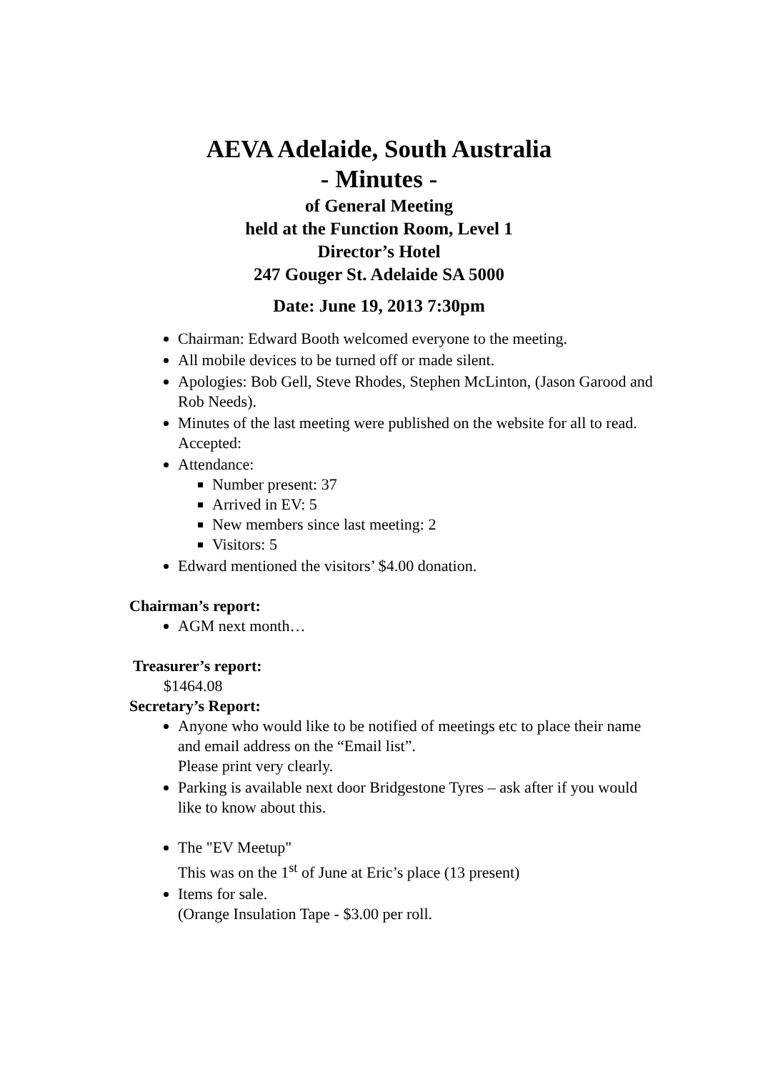AEVA Adelaide, South Australia
- Minutes -
of General Meeting
held at the Function Room, Level 1
Director’s Hotel
247 Gouger St. Adelaide SA 5000
Date: June 19, 2013 7:30pm
Chairman: Edward Booth welcomed everyone to the meeting.
All mobile devices to be turned off or made silent.
Apologies: Bob Gell, Steve Rhodes, Stephen McLinton, (Jason Garood and Rob Needs).
Minutes of the last meeting were published on the website for all to read. Accepted:
Attendance:
Number present: 37
Arrived in EV: 5
New members since last meeting: 2
Visitors: 5
Edward mentioned the visitors’ $4.00 donation.
Chairman’s report:
AGM next month…
Treasurer’s report:
$1464.08
Secretary’s Report:
Anyone who would like to be notified of meetings etc to place their name and email address on the “Email list”.
Please print very clearly.
Parking is available next door Bridgestone Tyres – ask after if you would like to know about this.
The "EV Meetup"
This was on the 1<sup>st</sup> of June at Eric’s place (13 present)
Items for sale.
(Orange Insulation Tape - $3.00 per roll.